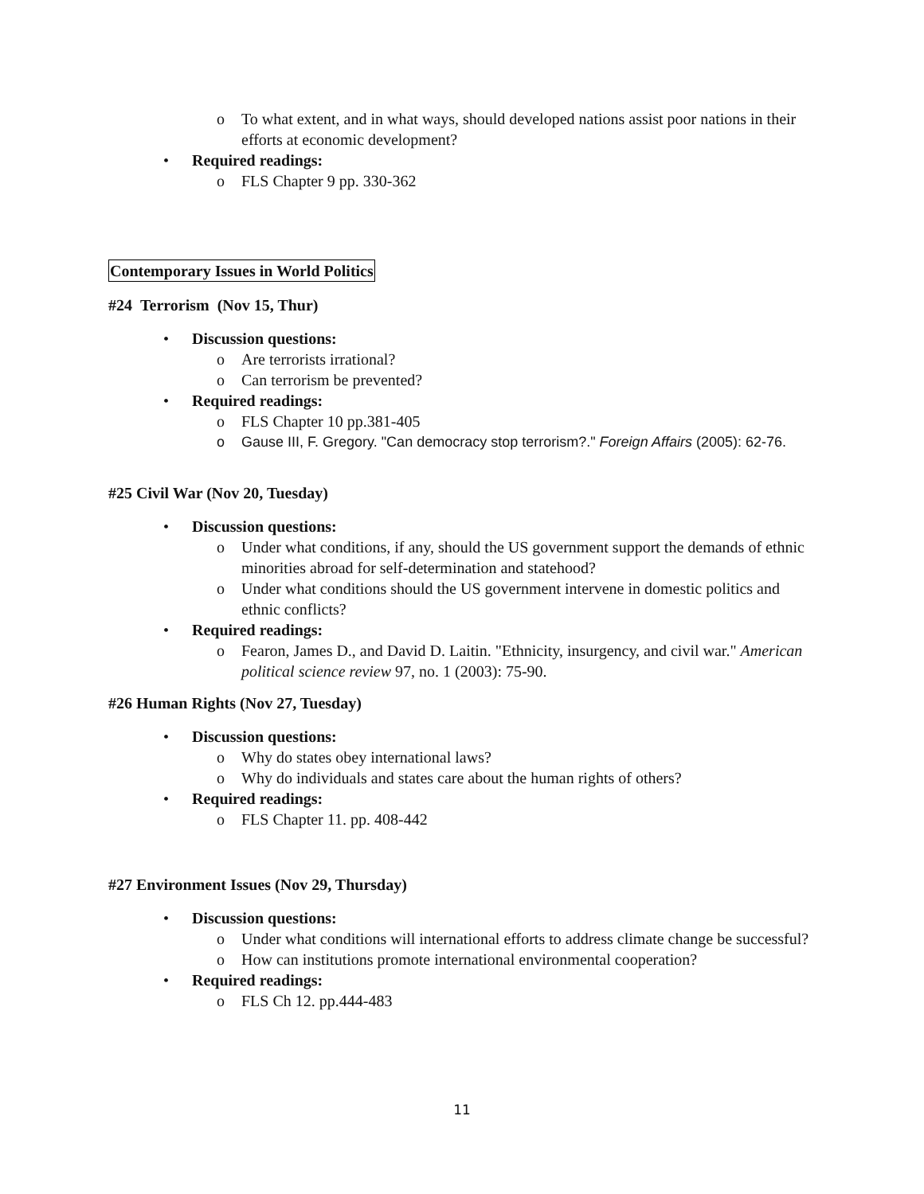o To what extent, and in what ways, should developed nations assist poor nations in their efforts at economic development?
• Required readings:
o FLS Chapter 9 pp. 330-362
Contemporary Issues in World Politics
#24 Terrorism (Nov 15, Thur)
• Discussion questions:
o Are terrorists irrational?
o Can terrorism be prevented?
• Required readings:
o FLS Chapter 10 pp.381-405
o Gause III, F. Gregory. "Can democracy stop terrorism?." Foreign Affairs (2005): 62-76.
#25 Civil War (Nov 20, Tuesday)
• Discussion questions:
o Under what conditions, if any, should the US government support the demands of ethnic minorities abroad for self-determination and statehood?
o Under what conditions should the US government intervene in domestic politics and ethnic conflicts?
• Required readings:
o Fearon, James D., and David D. Laitin. "Ethnicity, insurgency, and civil war." American political science review 97, no. 1 (2003): 75-90.
#26 Human Rights (Nov 27, Tuesday)
• Discussion questions:
o Why do states obey international laws?
o Why do individuals and states care about the human rights of others?
• Required readings:
o FLS Chapter 11. pp. 408-442
#27 Environment Issues (Nov 29, Thursday)
• Discussion questions:
o Under what conditions will international efforts to address climate change be successful?
o How can institutions promote international environmental cooperation?
• Required readings:
o FLS Ch 12. pp.444-483
11